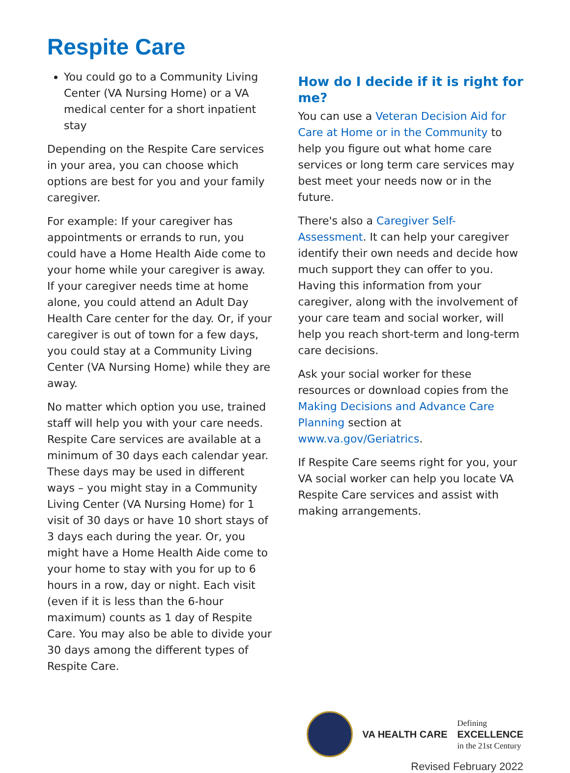Respite Care
You could go to a Community Living Center (VA Nursing Home) or a VA medical center for a short inpatient stay
Depending on the Respite Care services in your area, you can choose which options are best for you and your family caregiver.
For example: If your caregiver has appointments or errands to run, you could have a Home Health Aide come to your home while your caregiver is away. If your caregiver needs time at home alone, you could attend an Adult Day Health Care center for the day. Or, if your caregiver is out of town for a few days, you could stay at a Community Living Center (VA Nursing Home) while they are away.
No matter which option you use, trained staff will help you with your care needs. Respite Care services are available at a minimum of 30 days each calendar year. These days may be used in different ways – you might stay in a Community Living Center (VA Nursing Home) for 1 visit of 30 days or have 10 short stays of 3 days each during the year. Or, you might have a Home Health Aide come to your home to stay with you for up to 6 hours in a row, day or night. Each visit (even if it is less than the 6-hour maximum) counts as 1 day of Respite Care. You may also be able to divide your 30 days among the different types of Respite Care.
How do I decide if it is right for me?
You can use a Veteran Decision Aid for Care at Home or in the Community to help you figure out what home care services or long term care services may best meet your needs now or in the future.
There's also a Caregiver Self-Assessment. It can help your caregiver identify their own needs and decide how much support they can offer to you. Having this information from your caregiver, along with the involvement of your care team and social worker, will help you reach short-term and long-term care decisions.
Ask your social worker for these resources or download copies from the Making Decisions and Advance Care Planning section at www.va.gov/Geriatrics.
If Respite Care seems right for you, your VA social worker can help you locate VA Respite Care services and assist with making arrangements.
VA HEALTH CARE
Defining
EXCELLENCE
in the 21st Century
Revised February 2022